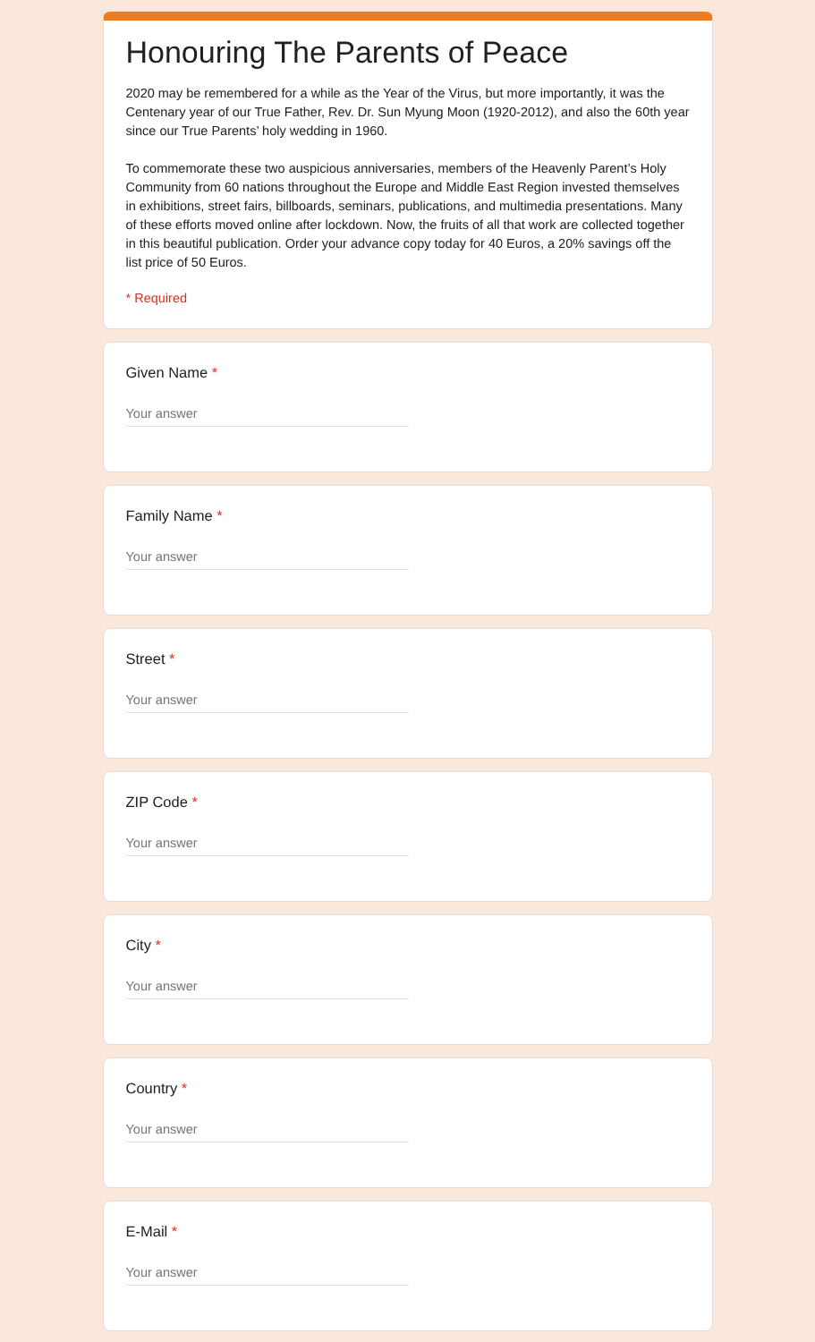Honouring The Parents of Peace
2020 may be remembered for a while as the Year of the Virus, but more importantly, it was the Centenary year of our True Father, Rev. Dr. Sun Myung Moon (1920-2012), and also the 60th year since our True Parents’ holy wedding in 1960.
To commemorate these two auspicious anniversaries, members of the Heavenly Parent’s Holy Community from 60 nations throughout the Europe and Middle East Region invested themselves in exhibitions, street fairs, billboards, seminars, publications, and multimedia presentations. Many of these efforts moved online after lockdown. Now, the fruits of all that work are collected together in this beautiful publication. Order your advance copy today for 40 Euros, a 20% savings off the list price of 50 Euros.
* Required
Given Name *
Your answer
Family Name *
Your answer
Street *
Your answer
ZIP Code *
Your answer
City *
Your answer
Country *
Your answer
E-Mail *
Your answer